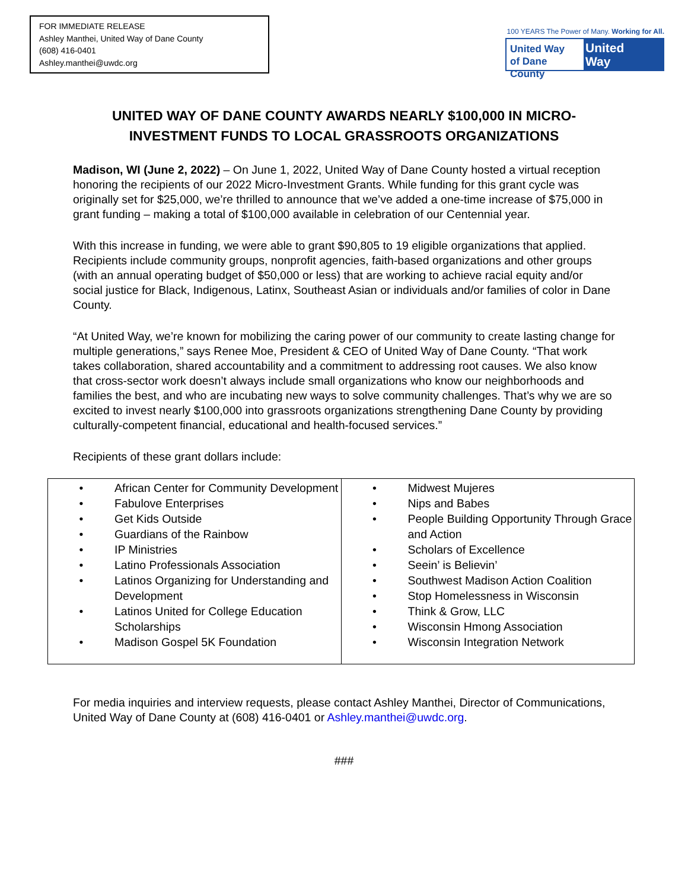FOR IMMEDIATE RELEASE
Ashley Manthei, United Way of Dane County
(608) 416-0401
Ashley.manthei@uwdc.org
100 YEARS The Power of Many. Working for All.
United Way
of Dane County
United
Way
UNITED WAY OF DANE COUNTY AWARDS NEARLY $100,000 IN MICRO-INVESTMENT FUNDS TO LOCAL GRASSROOTS ORGANIZATIONS
Madison, WI (June 2, 2022) – On June 1, 2022, United Way of Dane County hosted a virtual reception honoring the recipients of our 2022 Micro-Investment Grants. While funding for this grant cycle was originally set for $25,000, we’re thrilled to announce that we’ve added a one-time increase of $75,000 in grant funding – making a total of $100,000 available in celebration of our Centennial year.
With this increase in funding, we were able to grant $90,805 to 19 eligible organizations that applied. Recipients include community groups, nonprofit agencies, faith-based organizations and other groups (with an annual operating budget of $50,000 or less) that are working to achieve racial equity and/or social justice for Black, Indigenous, Latinx, Southeast Asian or individuals and/or families of color in Dane County.
“At United Way, we’re known for mobilizing the caring power of our community to create lasting change for multiple generations,” says Renee Moe, President & CEO of United Way of Dane County. “That work takes collaboration, shared accountability and a commitment to addressing root causes. We also know that cross-sector work doesn’t always include small organizations who know our neighborhoods and families the best, and who are incubating new ways to solve community challenges. That’s why we are so excited to invest nearly $100,000 into grassroots organizations strengthening Dane County by providing culturally-competent financial, educational and health-focused services.”
Recipients of these grant dollars include:
| • African Center for Community Development • Fabulove Enterprises • Get Kids Outside • Guardians of the Rainbow • IP Ministries • Latino Professionals Association • Latinos Organizing for Understanding and Development • Latinos United for College Education Scholarships • Madison Gospel 5K Foundation | • Midwest Mujeres • Nips and Babes • People Building Opportunity Through Grace and Action • Scholars of Excellence • Seein’ is Believin’ • Southwest Madison Action Coalition • Stop Homelessness in Wisconsin • Think & Grow, LLC • Wisconsin Hmong Association • Wisconsin Integration Network |
For media inquiries and interview requests, please contact Ashley Manthei, Director of Communications, United Way of Dane County at (608) 416-0401 or Ashley.manthei@uwdc.org.
###